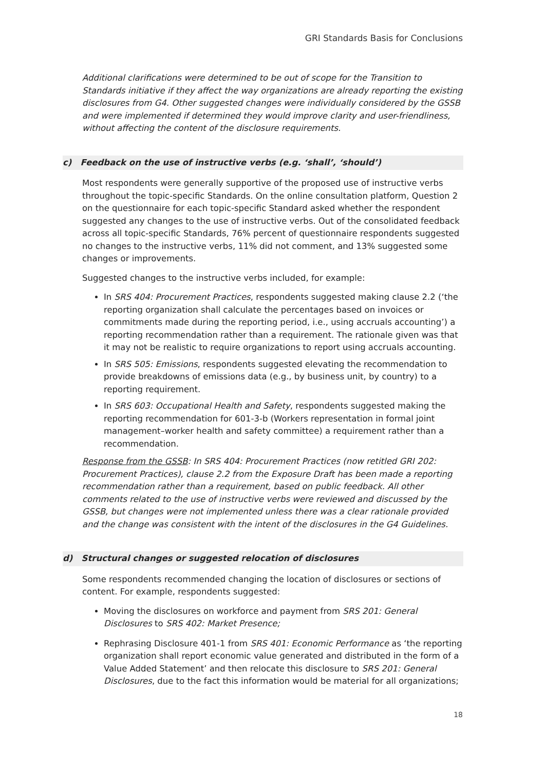GRI Standards Basis for Conclusions
Additional clarifications were determined to be out of scope for the Transition to Standards initiative if they affect the way organizations are already reporting the existing disclosures from G4. Other suggested changes were individually considered by the GSSB and were implemented if determined they would improve clarity and user-friendliness, without affecting the content of the disclosure requirements.
c) Feedback on the use of instructive verbs (e.g. ‘shall’, ‘should’)
Most respondents were generally supportive of the proposed use of instructive verbs throughout the topic-specific Standards. On the online consultation platform, Question 2 on the questionnaire for each topic-specific Standard asked whether the respondent suggested any changes to the use of instructive verbs. Out of the consolidated feedback across all topic-specific Standards, 76% percent of questionnaire respondents suggested no changes to the instructive verbs, 11% did not comment, and 13% suggested some changes or improvements.
Suggested changes to the instructive verbs included, for example:
In SRS 404: Procurement Practices, respondents suggested making clause 2.2 (‘the reporting organization shall calculate the percentages based on invoices or commitments made during the reporting period, i.e., using accruals accounting’) a reporting recommendation rather than a requirement. The rationale given was that it may not be realistic to require organizations to report using accruals accounting.
In SRS 505: Emissions, respondents suggested elevating the recommendation to provide breakdowns of emissions data (e.g., by business unit, by country) to a reporting requirement.
In SRS 603: Occupational Health and Safety, respondents suggested making the reporting recommendation for 601-3-b (Workers representation in formal joint management–worker health and safety committee) a requirement rather than a recommendation.
Response from the GSSB: In SRS 404: Procurement Practices (now retitled GRI 202: Procurement Practices), clause 2.2 from the Exposure Draft has been made a reporting recommendation rather than a requirement, based on public feedback. All other comments related to the use of instructive verbs were reviewed and discussed by the GSSB, but changes were not implemented unless there was a clear rationale provided and the change was consistent with the intent of the disclosures in the G4 Guidelines.
d) Structural changes or suggested relocation of disclosures
Some respondents recommended changing the location of disclosures or sections of content. For example, respondents suggested:
Moving the disclosures on workforce and payment from SRS 201: General Disclosures to SRS 402: Market Presence;
Rephrasing Disclosure 401-1 from SRS 401: Economic Performance as ‘the reporting organization shall report economic value generated and distributed in the form of a Value Added Statement’ and then relocate this disclosure to SRS 201: General Disclosures, due to the fact this information would be material for all organizations;
18